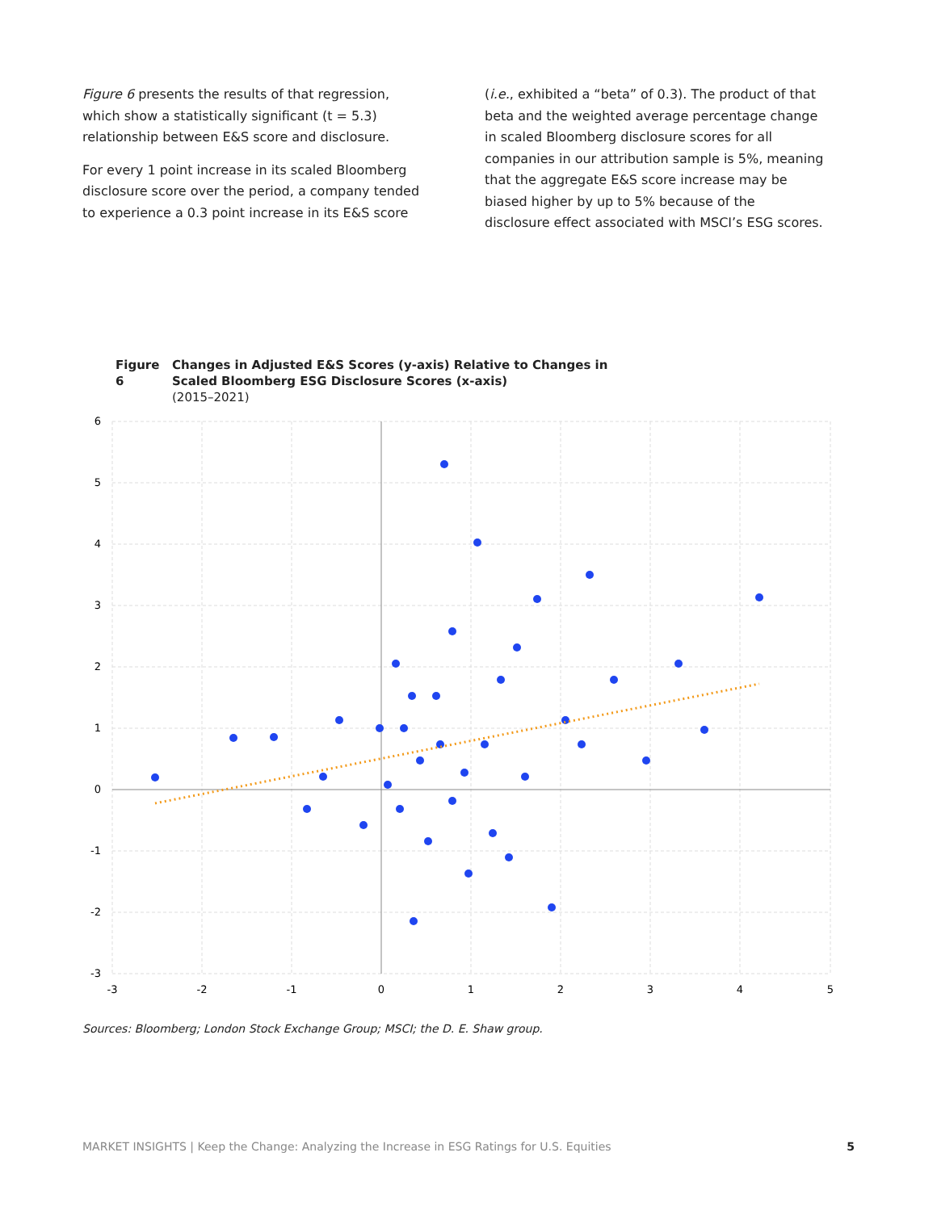Figure 6 presents the results of that regression, which show a statistically significant (t = 5.3) relationship between E&S score and disclosure.
For every 1 point increase in its scaled Bloomberg disclosure score over the period, a company tended to experience a 0.3 point increase in its E&S score
(i.e., exhibited a “beta” of 0.3). The product of that beta and the weighted average percentage change in scaled Bloomberg disclosure scores for all companies in our attribution sample is 5%, meaning that the aggregate E&S score increase may be biased higher by up to 5% because of the disclosure effect associated with MSCI’s ESG scores.
Figure 6
Changes in Adjusted E&S Scores (y-axis) Relative to Changes in
Scaled Bloomberg ESG Disclosure Scores (x-axis)
(2015–2021)
6
5
4
3
2
1
0
-1
-2
-3
-3
-2
-1
0
1
2
3
4
5
Sources: Bloomberg; London Stock Exchange Group; MSCI; the D. E. Shaw group.
MARKET INSIGHTS | Keep the Change: Analyzing the Increase in ESG Ratings for U.S. Equities 5